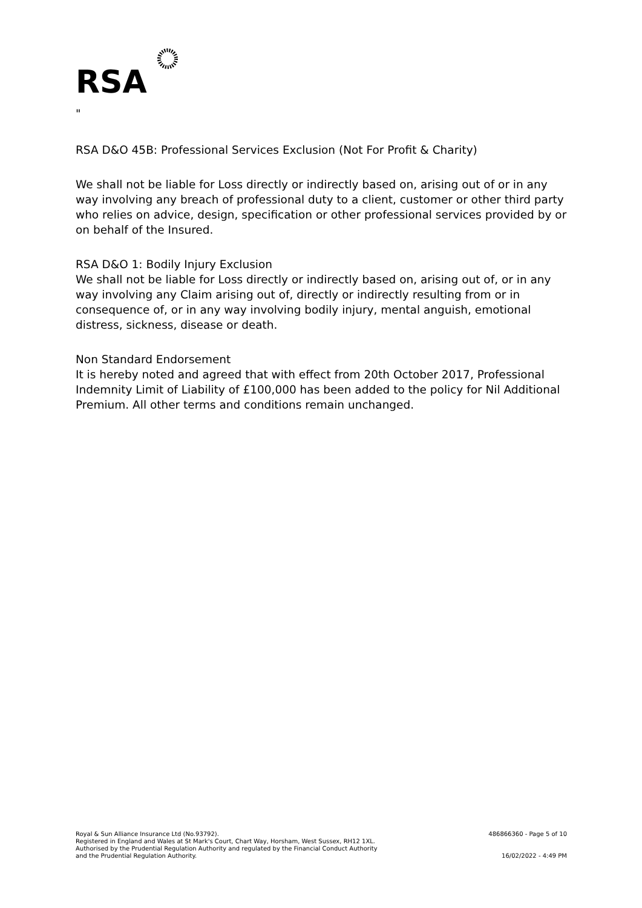RSA
"
RSA D&O 45B: Professional Services Exclusion (Not For Profit & Charity)
We shall not be liable for Loss directly or indirectly based on, arising out of or in any way involving any breach of professional duty to a client, customer or other third party who relies on advice, design, specification or other professional services provided by or on behalf of the Insured.
RSA D&O 1: Bodily Injury Exclusion
We shall not be liable for Loss directly or indirectly based on, arising out of, or in any way involving any Claim arising out of, directly or indirectly resulting from or in consequence of, or in any way involving bodily injury, mental anguish, emotional distress, sickness, disease or death.
Non Standard Endorsement
It is hereby noted and agreed that with effect from 20th October 2017, Professional Indemnity Limit of Liability of £100,000 has been added to the policy for Nil Additional Premium. All other terms and conditions remain unchanged.
Royal & Sun Alliance Insurance Ltd (No.93792).
Registered in England and Wales at St Mark's Court, Chart Way, Horsham, West Sussex, RH12 1XL.
Authorised by the Prudential Regulation Authority and regulated by the Financial Conduct Authority
and the Prudential Regulation Authority.
486866360 - Page 5 of 10
16/02/2022 - 4:49 PM